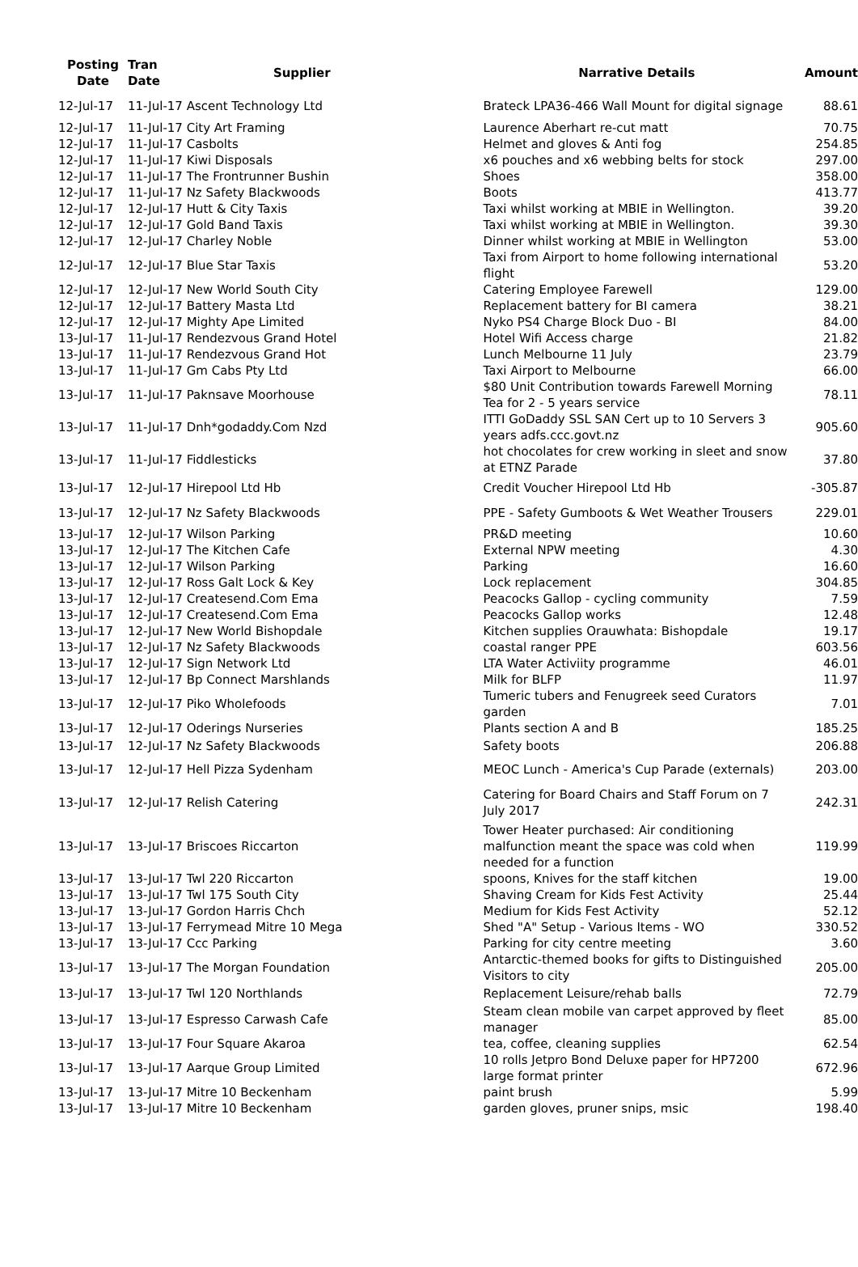| Posting Date | Tran Date | Supplier | Narrative Details | Amount |
| --- | --- | --- | --- | --- |
| 12-Jul-17 | 11-Jul-17 Ascent Technology Ltd | | Brateck LPA36-466 Wall Mount for digital signage | 88.61 |
| 12-Jul-17 | 11-Jul-17 City Art Framing | | Laurence Aberhart re-cut matt | 70.75 |
| 12-Jul-17 | 11-Jul-17 Casbolts | | Helmet and gloves & Anti fog | 254.85 |
| 12-Jul-17 | 11-Jul-17 Kiwi Disposals | | x6 pouches and x6 webbing belts for stock | 297.00 |
| 12-Jul-17 | 11-Jul-17 The Frontrunner Bushin | | Shoes | 358.00 |
| 12-Jul-17 | 11-Jul-17 Nz Safety Blackwoods | | Boots | 413.77 |
| 12-Jul-17 | 12-Jul-17 Hutt & City Taxis | | Taxi whilst working at MBIE in Wellington. | 39.20 |
| 12-Jul-17 | 12-Jul-17 Gold Band Taxis | | Taxi whilst working at MBIE in Wellington. | 39.30 |
| 12-Jul-17 | 12-Jul-17 Charley Noble | | Dinner whilst working at MBIE in Wellington | 53.00 |
| 12-Jul-17 | 12-Jul-17 Blue Star Taxis | | Taxi from Airport to home following international flight | 53.20 |
| 12-Jul-17 | 12-Jul-17 New World South City | | Catering Employee Farewell | 129.00 |
| 12-Jul-17 | 12-Jul-17 Battery Masta Ltd | | Replacement battery for BI camera | 38.21 |
| 12-Jul-17 | 12-Jul-17 Mighty Ape Limited | | Nyko PS4 Charge Block Duo - BI | 84.00 |
| 13-Jul-17 | 11-Jul-17 Rendezvous Grand Hotel | | Hotel Wifi Access charge | 21.82 |
| 13-Jul-17 | 11-Jul-17 Rendezvous Grand Hot | | Lunch Melbourne 11 July | 23.79 |
| 13-Jul-17 | 11-Jul-17 Gm Cabs Pty Ltd | | Taxi Airport to Melbourne | 66.00 |
| 13-Jul-17 | 11-Jul-17 Paknsave Moorhouse | | $80 Unit Contribution towards Farewell Morning Tea for 2 - 5 years service | 78.11 |
| 13-Jul-17 | 11-Jul-17 Dnh*godaddy.Com Nzd | | ITTI GoDaddy SSL SAN Cert up to 10 Servers 3 years adfs.ccc.govt.nz | 905.60 |
| 13-Jul-17 | 11-Jul-17 Fiddlesticks | | hot chocolates for crew working in sleet and snow at ETNZ Parade | 37.80 |
| 13-Jul-17 | 12-Jul-17 Hirepool Ltd Hb | | Credit Voucher Hirepool Ltd Hb | -305.87 |
| 13-Jul-17 | 12-Jul-17 Nz Safety Blackwoods | | PPE - Safety Gumboots & Wet Weather Trousers | 229.01 |
| 13-Jul-17 | 12-Jul-17 Wilson Parking | | PR&D meeting | 10.60 |
| 13-Jul-17 | 12-Jul-17 The Kitchen Cafe | | External NPW meeting | 4.30 |
| 13-Jul-17 | 12-Jul-17 Wilson Parking | | Parking | 16.60 |
| 13-Jul-17 | 12-Jul-17 Ross Galt Lock & Key | | Lock replacement | 304.85 |
| 13-Jul-17 | 12-Jul-17 Createsend.Com Ema | | Peacocks Gallop - cycling community | 7.59 |
| 13-Jul-17 | 12-Jul-17 Createsend.Com Ema | | Peacocks Gallop works | 12.48 |
| 13-Jul-17 | 12-Jul-17 New World Bishopdale | | Kitchen supplies Orauwhata: Bishopdale | 19.17 |
| 13-Jul-17 | 12-Jul-17 Nz Safety Blackwoods | | coastal ranger PPE | 603.56 |
| 13-Jul-17 | 12-Jul-17 Sign Network Ltd | | LTA Water Activiity programme | 46.01 |
| 13-Jul-17 | 12-Jul-17 Bp Connect Marshlands | | Milk for BLFP | 11.97 |
| 13-Jul-17 | 12-Jul-17 Piko Wholefoods | | Tumeric tubers and Fenugreek seed Curators garden | 7.01 |
| 13-Jul-17 | 12-Jul-17 Oderings Nurseries | | Plants section A and B | 185.25 |
| 13-Jul-17 | 12-Jul-17 Nz Safety Blackwoods | | Safety boots | 206.88 |
| 13-Jul-17 | 12-Jul-17 Hell Pizza Sydenham | | MEOC Lunch - America's Cup Parade (externals) | 203.00 |
| 13-Jul-17 | 12-Jul-17 Relish Catering | | Catering for Board Chairs and Staff Forum on 7 July 2017 | 242.31 |
| 13-Jul-17 | 13-Jul-17 Briscoes Riccarton | | Tower Heater purchased: Air conditioning malfunction meant the space was cold when needed for a function | 119.99 |
| 13-Jul-17 | 13-Jul-17 Twl 220 Riccarton | | spoons, Knives for the staff kitchen | 19.00 |
| 13-Jul-17 | 13-Jul-17 Twl 175 South City | | Shaving Cream for Kids Fest Activity | 25.44 |
| 13-Jul-17 | 13-Jul-17 Gordon Harris Chch | | Medium for Kids Fest Activity | 52.12 |
| 13-Jul-17 | 13-Jul-17 Ferrymead Mitre 10 Mega | | Shed "A" Setup - Various Items - WO | 330.52 |
| 13-Jul-17 | 13-Jul-17 Ccc Parking | | Parking for city centre meeting | 3.60 |
| 13-Jul-17 | 13-Jul-17 The Morgan Foundation | | Antarctic-themed books for gifts to Distinguished Visitors to city | 205.00 |
| 13-Jul-17 | 13-Jul-17 Twl 120 Northlands | | Replacement Leisure/rehab balls | 72.79 |
| 13-Jul-17 | 13-Jul-17 Espresso Carwash Cafe | | Steam clean mobile van carpet approved by fleet manager | 85.00 |
| 13-Jul-17 | 13-Jul-17 Four Square Akaroa | | tea, coffee, cleaning supplies | 62.54 |
| 13-Jul-17 | 13-Jul-17 Aarque Group Limited | | 10 rolls Jetpro Bond Deluxe paper for HP7200 large format printer | 672.96 |
| 13-Jul-17 | 13-Jul-17 Mitre 10 Beckenham | | paint brush | 5.99 |
| 13-Jul-17 | 13-Jul-17 Mitre 10 Beckenham | | garden gloves, pruner snips, msic | 198.40 |